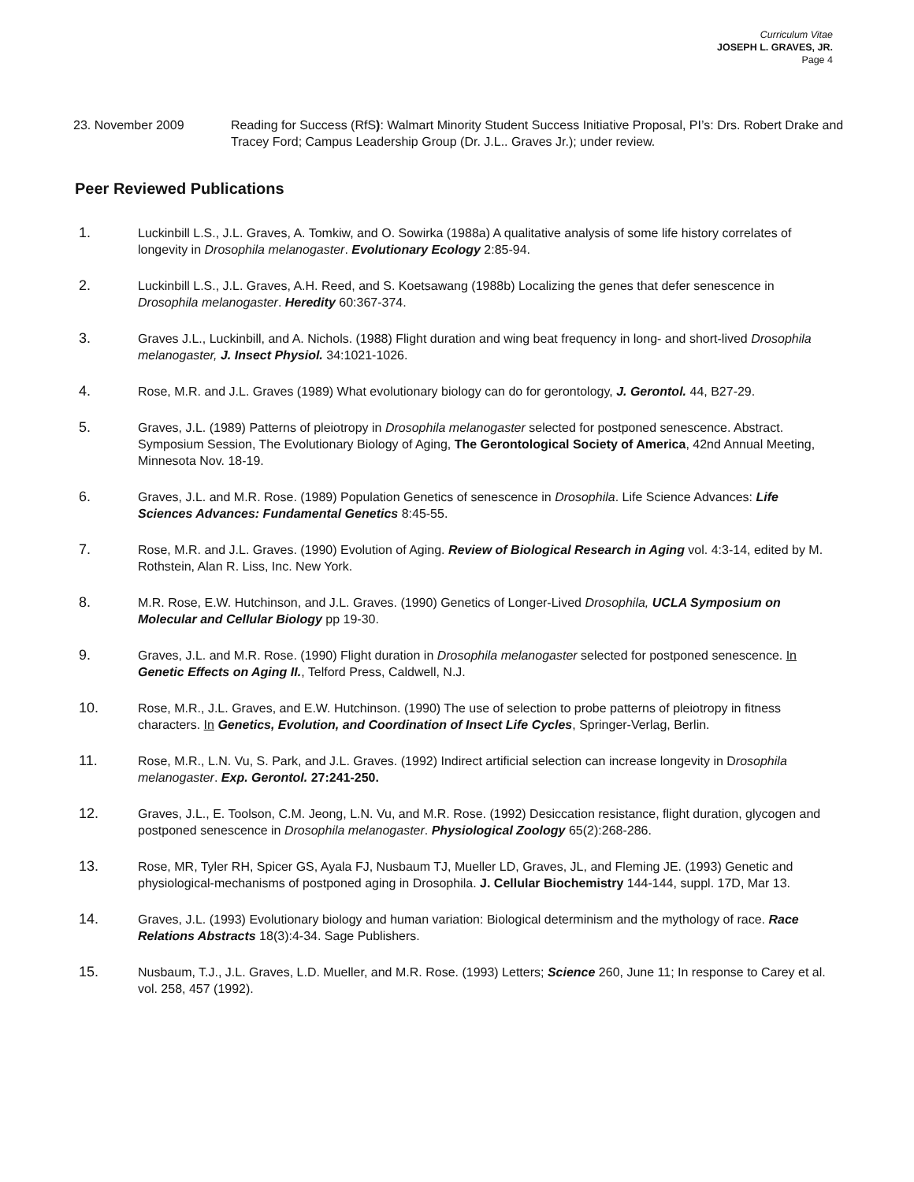Curriculum Vitae
JOSEPH L. GRAVES, JR.
Page 4
23. November 2009
Reading for Success (RfS): Walmart Minority Student Success Initiative Proposal, PI’s: Drs. Robert Drake and Tracey Ford; Campus Leadership Group (Dr. J.L.. Graves Jr.); under review.
Peer Reviewed Publications
1. Luckinbill L.S., J.L. Graves, A. Tomkiw, and O. Sowirka (1988a) A qualitative analysis of some life history correlates of longevity in Drosophila melanogaster. Evolutionary Ecology 2:85-94.
2. Luckinbill L.S., J.L. Graves, A.H. Reed, and S. Koetsawang (1988b) Localizing the genes that defer senescence in Drosophila melanogaster. Heredity 60:367-374.
3. Graves J.L., Luckinbill, and A. Nichols. (1988) Flight duration and wing beat frequency in long- and short-lived Drosophila melanogaster, J. Insect Physiol. 34:1021-1026.
4. Rose, M.R. and J.L. Graves (1989) What evolutionary biology can do for gerontology, J. Gerontol. 44, B27-29.
5. Graves, J.L. (1989) Patterns of pleiotropy in Drosophila melanogaster selected for postponed senescence. Abstract. Symposium Session, The Evolutionary Biology of Aging, The Gerontological Society of America, 42nd Annual Meeting, Minnesota Nov. 18-19.
6. Graves, J.L. and M.R. Rose. (1989) Population Genetics of senescence in Drosophila. Life Science Advances: Life Sciences Advances: Fundamental Genetics 8:45-55.
7. Rose, M.R. and J.L. Graves. (1990) Evolution of Aging. Review of Biological Research in Aging vol. 4:3-14, edited by M. Rothstein, Alan R. Liss, Inc. New York.
8. M.R. Rose, E.W. Hutchinson, and J.L. Graves. (1990) Genetics of Longer-Lived Drosophila, UCLA Symposium on Molecular and Cellular Biology pp 19-30.
9. Graves, J.L. and M.R. Rose. (1990) Flight duration in Drosophila melanogaster selected for postponed senescence. In Genetic Effects on Aging II., Telford Press, Caldwell, N.J.
10. Rose, M.R., J.L. Graves, and E.W. Hutchinson. (1990) The use of selection to probe patterns of pleiotropy in fitness characters. In Genetics, Evolution, and Coordination of Insect Life Cycles, Springer-Verlag, Berlin.
11. Rose, M.R., L.N. Vu, S. Park, and J.L. Graves. (1992) Indirect artificial selection can increase longevity in Drosophila melanogaster. Exp. Gerontol. 27:241-250.
12. Graves, J.L., E. Toolson, C.M. Jeong, L.N. Vu, and M.R. Rose. (1992) Desiccation resistance, flight duration, glycogen and postponed senescence in Drosophila melanogaster. Physiological Zoology 65(2):268-286.
13. Rose, MR, Tyler RH, Spicer GS, Ayala FJ, Nusbaum TJ, Mueller LD, Graves, JL, and Fleming JE. (1993) Genetic and physiological-mechanisms of postponed aging in Drosophila. J. Cellular Biochemistry 144-144, suppl. 17D, Mar 13.
14. Graves, J.L. (1993) Evolutionary biology and human variation: Biological determinism and the mythology of race. Race Relations Abstracts 18(3):4-34. Sage Publishers.
15. Nusbaum, T.J., J.L. Graves, L.D. Mueller, and M.R. Rose. (1993) Letters; Science 260, June 11; In response to Carey et al. vol. 258, 457 (1992).